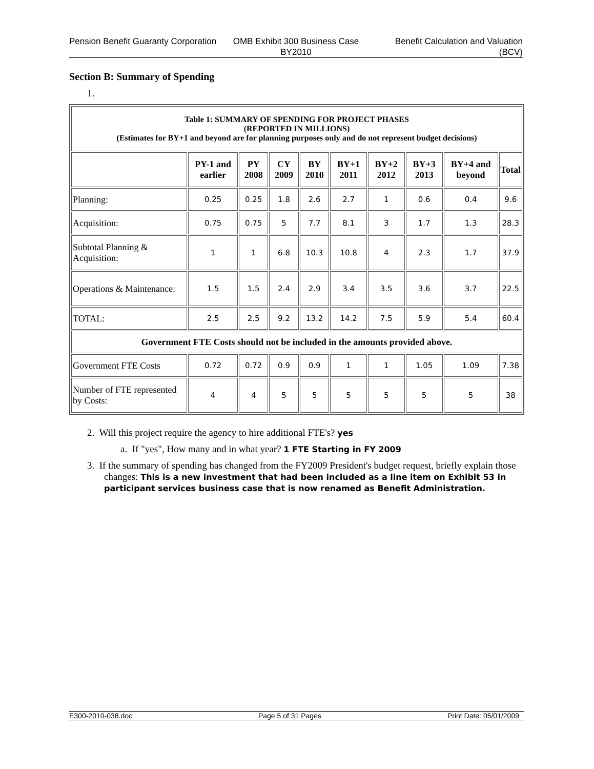Pension Benefit Guaranty Corporation
OMB Exhibit 300 Business Case BY2010
Benefit Calculation and Valuation (BCV)
Section B: Summary of Spending
1.
| Table 1: SUMMARY OF SPENDING FOR PROJECT PHASES (REPORTED IN MILLIONS) (Estimates for BY+1 and beyond are for planning purposes only and do not represent budget decisions) | | | | | | | | | |
| | PY-1 and earlier | PY 2008 | CY 2009 | BY 2010 | BY+1 2011 | BY+2 2012 | BY+3 2013 | BY+4 and beyond | Total |
| Planning: | 0.25 | 0.25 | 1.8 | 2.6 | 2.7 | 1 | 0.6 | 0.4 | 9.6 |
| Acquisition: | 0.75 | 0.75 | 5 | 7.7 | 8.1 | 3 | 1.7 | 1.3 | 28.3 |
| Subtotal Planning & Acquisition: | 1 | 1 | 6.8 | 10.3 | 10.8 | 4 | 2.3 | 1.7 | 37.9 |
| Operations & Maintenance: | 1.5 | 1.5 | 2.4 | 2.9 | 3.4 | 3.5 | 3.6 | 3.7 | 22.5 |
| TOTAL: | 2.5 | 2.5 | 9.2 | 13.2 | 14.2 | 7.5 | 5.9 | 5.4 | 60.4 |
| Government FTE Costs should not be included in the amounts provided above. | | | | | | | | | |
| Government FTE Costs | 0.72 | 0.72 | 0.9 | 0.9 | 1 | 1 | 1.05 | 1.09 | 7.38 |
| Number of FTE represented by Costs: | 4 | 4 | 5 | 5 | 5 | 5 | 5 | 5 | 38 |
2. Will this project require the agency to hire additional FTE's? yes
a. If "yes", How many and in what year? 1 FTE Starting in FY 2009
3. If the summary of spending has changed from the FY2009 President's budget request, briefly explain those changes: This is a new investment that had been included as a line item on Exhibit 53 in participant services business case that is now renamed as Benefit Administration.
E300-2010-038.doc Page 5 of 31 Pages Print Date: 05/01/2009